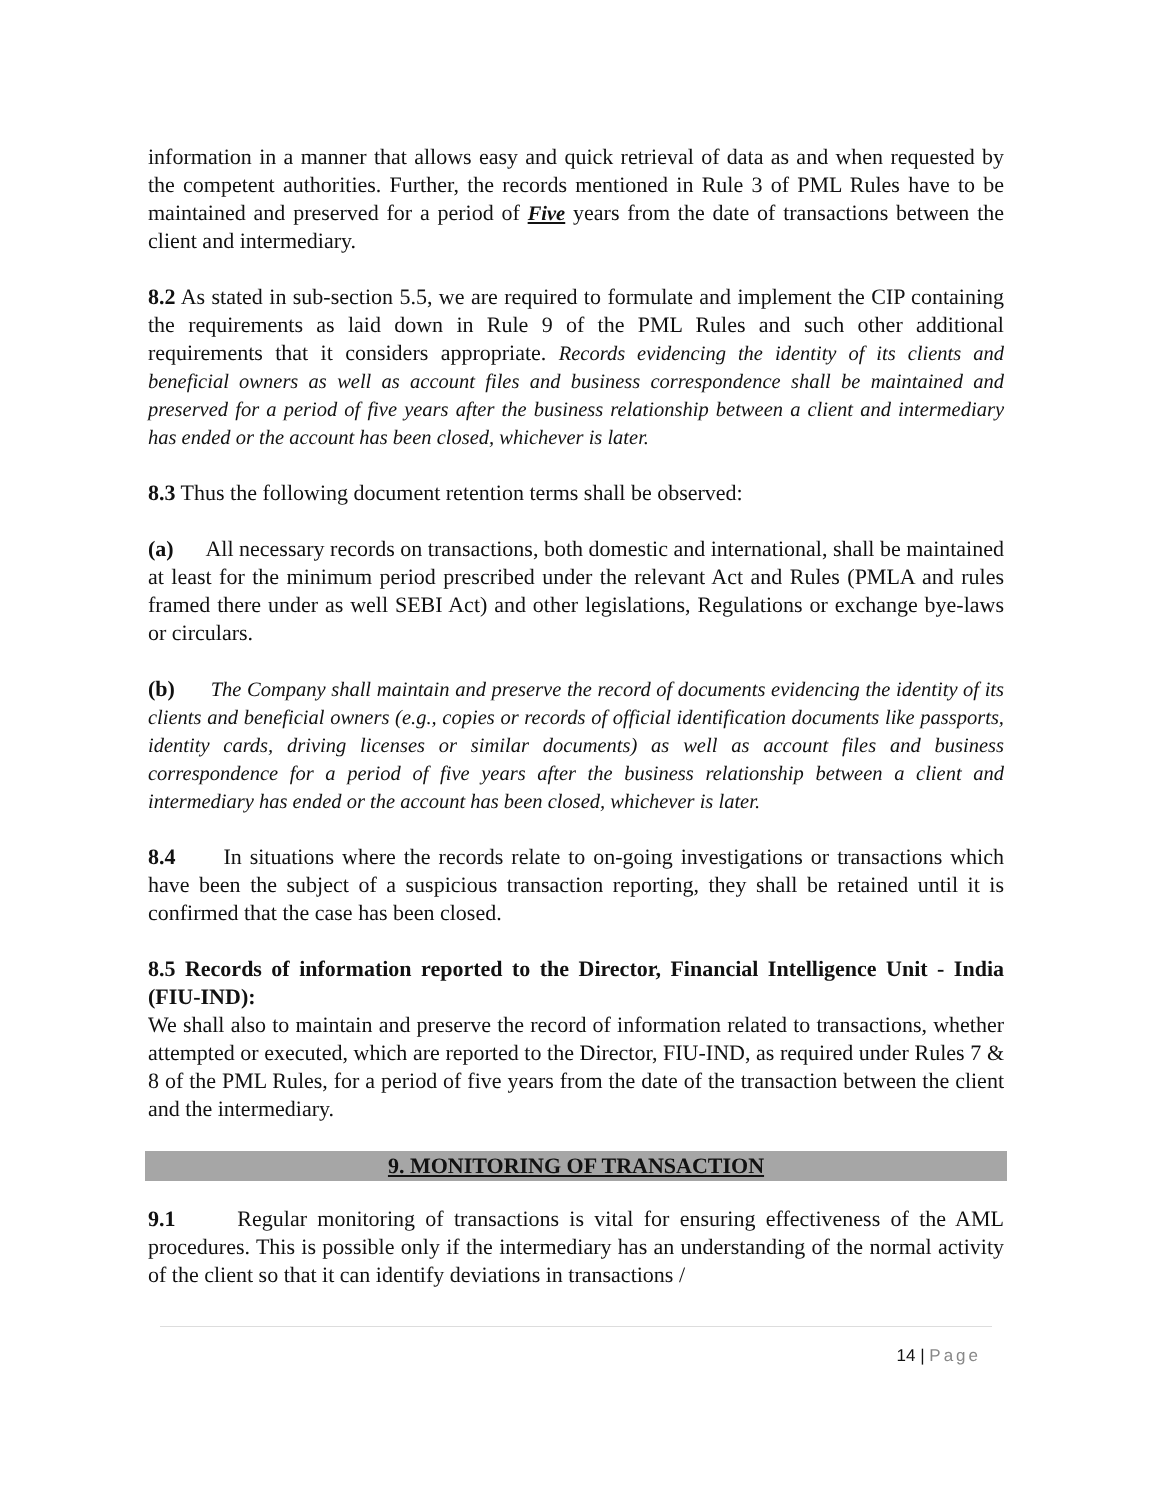information in a manner that allows easy and quick retrieval of data as and when requested by the competent authorities. Further, the records mentioned in Rule 3 of PML Rules have to be maintained and preserved for a period of Five years from the date of transactions between the client and intermediary.
8.2 As stated in sub-section 5.5, we are required to formulate and implement the CIP containing the requirements as laid down in Rule 9 of the PML Rules and such other additional requirements that it considers appropriate. Records evidencing the identity of its clients and beneficial owners as well as account files and business correspondence shall be maintained and preserved for a period of five years after the business relationship between a client and intermediary has ended or the account has been closed, whichever is later.
8.3 Thus the following document retention terms shall be observed:
(a) All necessary records on transactions, both domestic and international, shall be maintained at least for the minimum period prescribed under the relevant Act and Rules (PMLA and rules framed there under as well SEBI Act) and other legislations, Regulations or exchange bye-laws or circulars.
(b) The Company shall maintain and preserve the record of documents evidencing the identity of its clients and beneficial owners (e.g., copies or records of official identification documents like passports, identity cards, driving licenses or similar documents) as well as account files and business correspondence for a period of five years after the business relationship between a client and intermediary has ended or the account has been closed, whichever is later.
8.4 In situations where the records relate to on-going investigations or transactions which have been the subject of a suspicious transaction reporting, they shall be retained until it is confirmed that the case has been closed.
8.5 Records of information reported to the Director, Financial Intelligence Unit - India (FIU-IND):
We shall also to maintain and preserve the record of information related to transactions, whether attempted or executed, which are reported to the Director, FIU-IND, as required under Rules 7 & 8 of the PML Rules, for a period of five years from the date of the transaction between the client and the intermediary.
9. MONITORING OF TRANSACTION
9.1 Regular monitoring of transactions is vital for ensuring effectiveness of the AML procedures. This is possible only if the intermediary has an understanding of the normal activity of the client so that it can identify deviations in transactions /
14 | Page